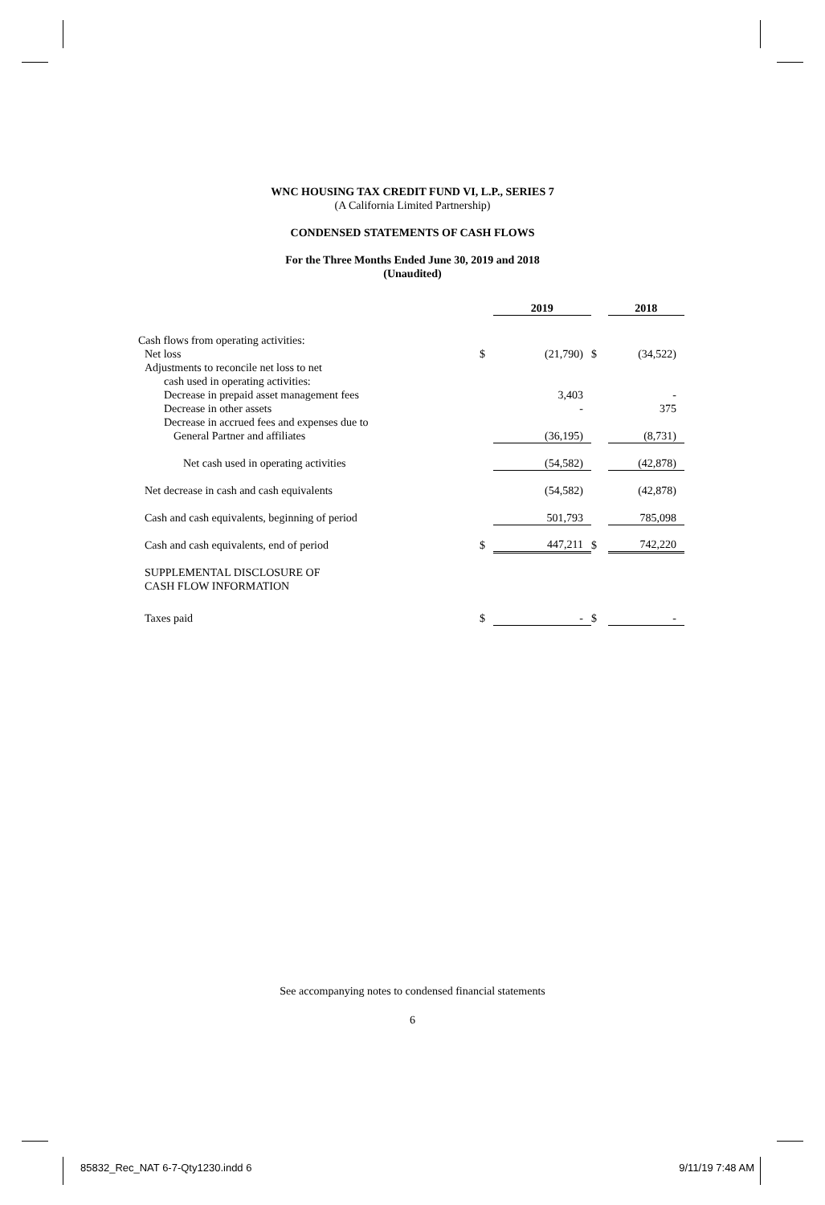WNC HOUSING TAX CREDIT FUND VI, L.P., SERIES 7
(A California Limited Partnership)
CONDENSED STATEMENTS OF CASH FLOWS
For the Three Months Ended June 30, 2019 and 2018
(Unaudited)
| | | 2019 | | 2018 |
| Cash flows from operating activities: | | | | |
| Net loss | $ | (21,790) | $ | (34,522) |
| Adjustments to reconcile net loss to net | | | | |
| cash used in operating activities: | | | | |
| Decrease in prepaid asset management fees | | 3,403 | | - |
| Decrease in other assets | | - | | 375 |
| Decrease in accrued fees and expenses due to | | | | |
| General Partner and affiliates | | (36,195) | | (8,731) |
| Net cash used in operating activities | | (54,582) | | (42,878) |
| Net decrease in cash and cash equivalents | | (54,582) | | (42,878) |
| Cash and cash equivalents, beginning of period | | 501,793 | | 785,098 |
| Cash and cash equivalents, end of period | $ | 447,211 | $ | 742,220 |
| SUPPLEMENTAL DISCLOSURE OF | | | | |
| CASH FLOW INFORMATION | | | | |
| Taxes paid | $ | - | $ | - |
See accompanying notes to condensed financial statements
6
85832_Rec_NAT 6-7-Qty1230.indd 6
9/11/19 7:48 AM